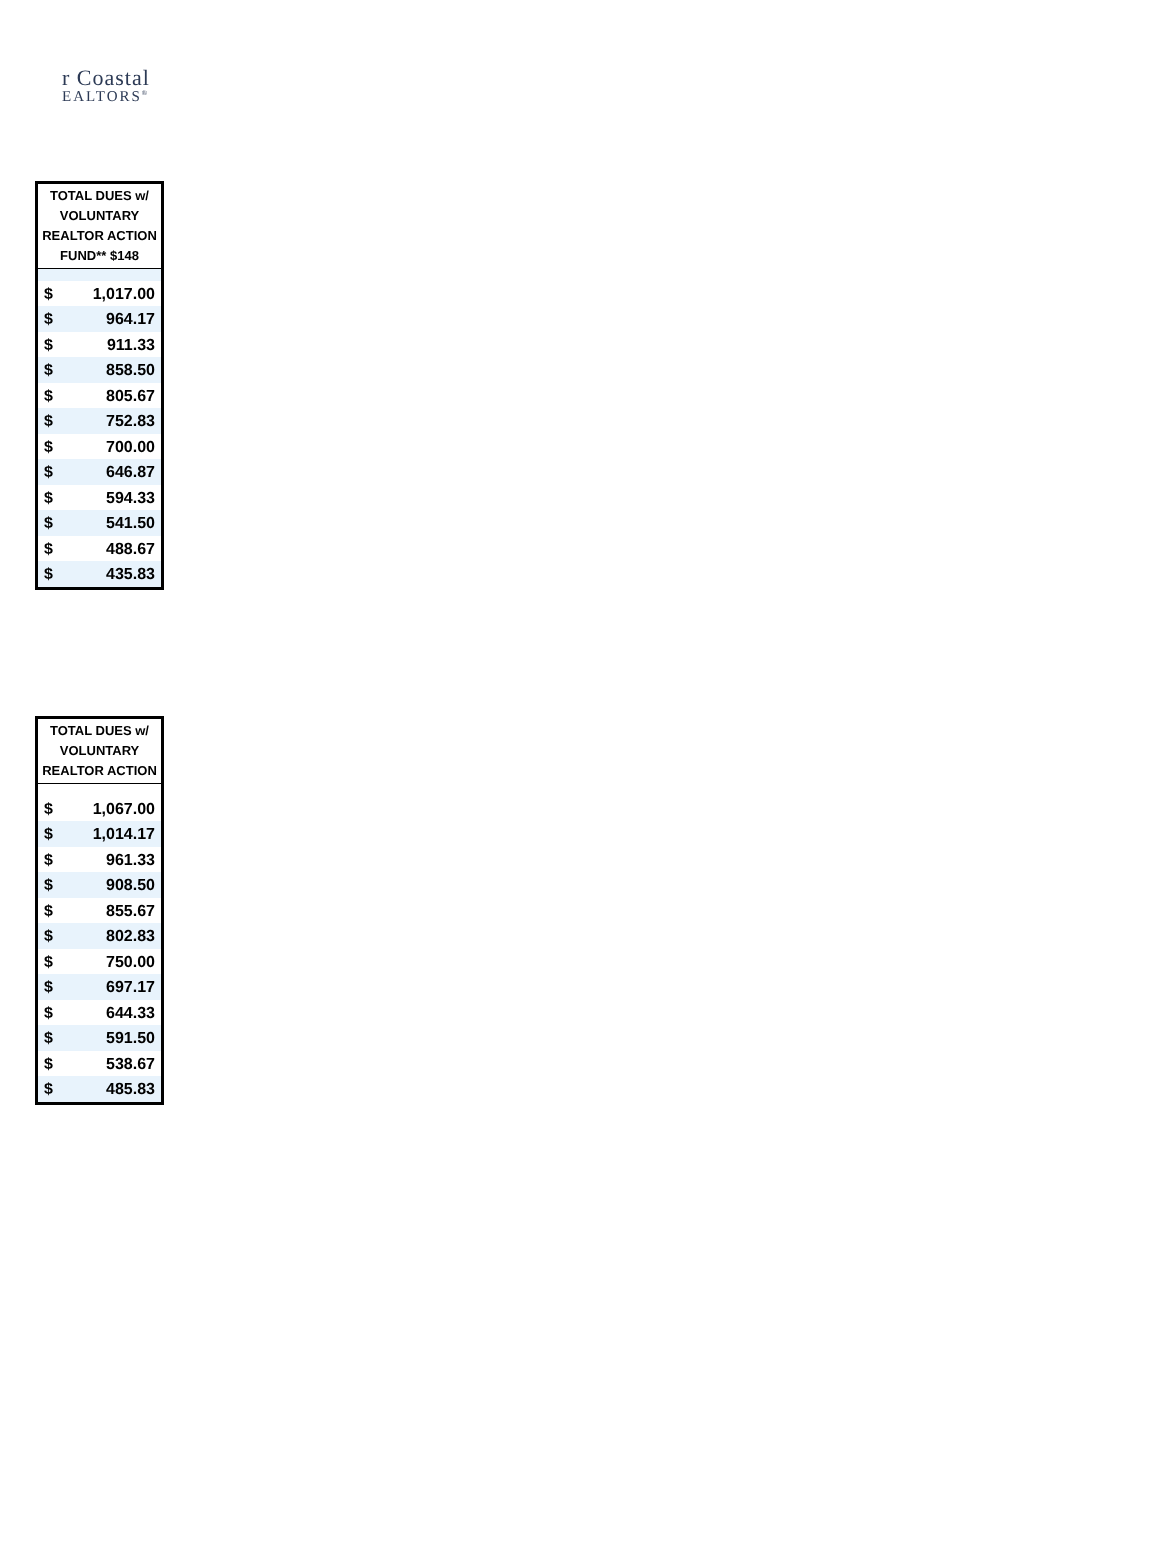r Coastal
EALTORS<sup>®</sup>
| TOTAL DUES w/ VOLUNTARY REALTOR ACTION FUND** $148 | |
| --- | --- |
| $ | 1,017.00 |
| $ | 964.17 |
| $ | 911.33 |
| $ | 858.50 |
| $ | 805.67 |
| $ | 752.83 |
| $ | 700.00 |
| $ | 646.87 |
| $ | 594.33 |
| $ | 541.50 |
| $ | 488.67 |
| $ | 435.83 |
| TOTAL DUES w/ VOLUNTARY REALTOR ACTION | |
| --- | --- |
| $ | 1,067.00 |
| $ | 1,014.17 |
| $ | 961.33 |
| $ | 908.50 |
| $ | 855.67 |
| $ | 802.83 |
| $ | 750.00 |
| $ | 697.17 |
| $ | 644.33 |
| $ | 591.50 |
| $ | 538.67 |
| $ | 485.83 |